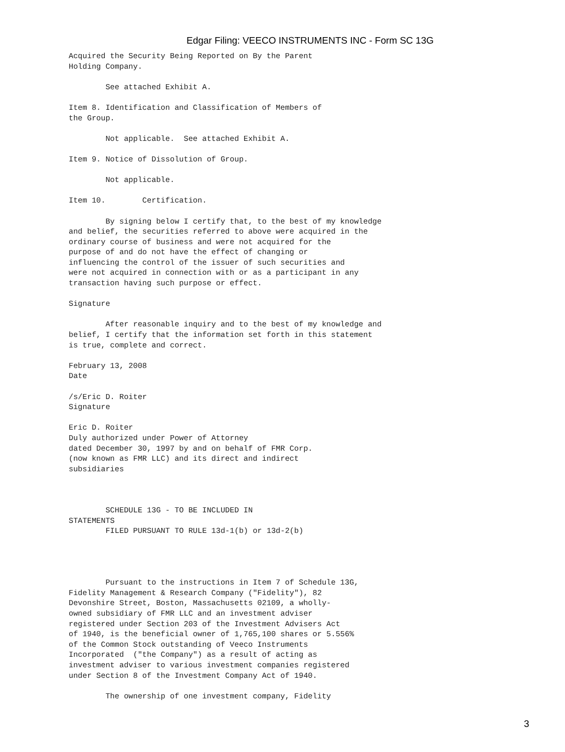Edgar Filing: VEECO INSTRUMENTS INC - Form SC 13G
Acquired the Security Being Reported on By the Parent
Holding Company.

        See attached Exhibit A.

Item 8. Identification and Classification of Members of
the Group.

        Not applicable.  See attached Exhibit A.

Item 9. Notice of Dissolution of Group.

        Not applicable.

Item 10.        Certification.

        By signing below I certify that, to the best of my knowledge
and belief, the securities referred to above were acquired in the
ordinary course of business and were not acquired for the
purpose of and do not have the effect of changing or
influencing the control of the issuer of such securities and
were not acquired in connection with or as a participant in any
transaction having such purpose or effect.

Signature

        After reasonable inquiry and to the best of my knowledge and
belief, I certify that the information set forth in this statement
is true, complete and correct.

February 13, 2008
Date

/s/Eric D. Roiter
Signature

Eric D. Roiter
Duly authorized under Power of Attorney
dated December 30, 1997 by and on behalf of FMR Corp.
(now known as FMR LLC) and its direct and indirect
subsidiaries



        SCHEDULE 13G - TO BE INCLUDED IN
STATEMENTS
        FILED PURSUANT TO RULE 13d-1(b) or 13d-2(b)




        Pursuant to the instructions in Item 7 of Schedule 13G,
Fidelity Management & Research Company ("Fidelity"), 82
Devonshire Street, Boston, Massachusetts 02109, a wholly-
owned subsidiary of FMR LLC and an investment adviser
registered under Section 203 of the Investment Advisers Act
of 1940, is the beneficial owner of 1,765,100 shares or 5.556%
of the Common Stock outstanding of Veeco Instruments
Incorporated  ("the Company") as a result of acting as
investment adviser to various investment companies registered
under Section 8 of the Investment Company Act of 1940.

        The ownership of one investment company, Fidelity
3